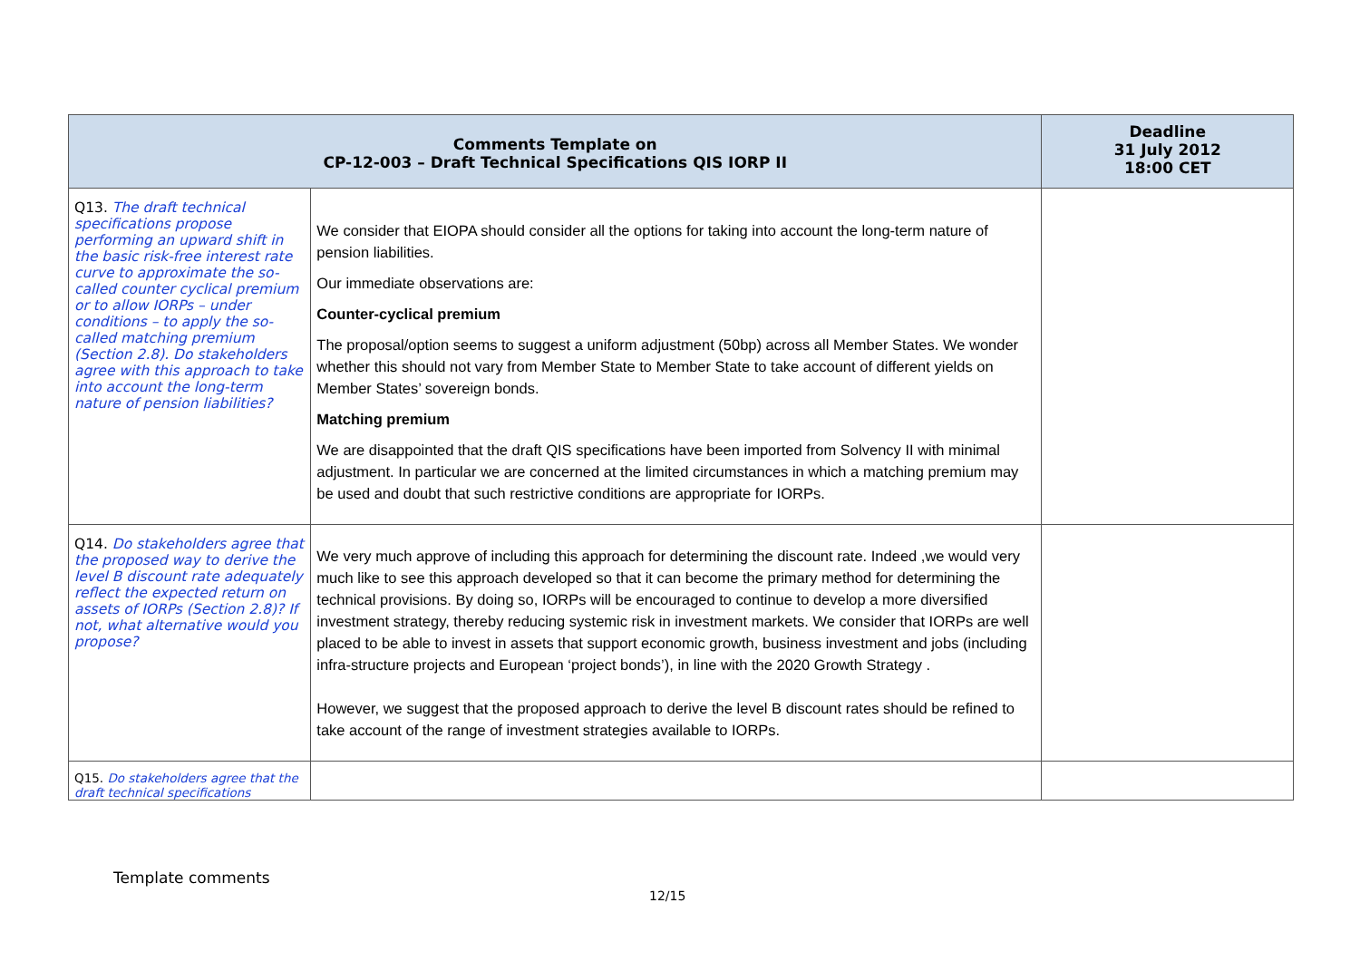| Comments Template on CP-12-003 – Draft Technical Specifications QIS IORP II | | Deadline 31 July 2012 18:00 CET |
| --- | --- | --- |
| Q13. The draft technical specifications propose performing an upward shift in the basic risk-free interest rate curve to approximate the so-called counter cyclical premium or to allow IORPs – under conditions – to apply the so- called matching premium (Section 2.8). Do stakeholders agree with this approach to take into account the long-term nature of pension liabilities? | We consider that EIOPA should consider all the options for taking into account the long-term nature of pension liabilities. Our immediate observations are: Counter-cyclical premium The proposal/option seems to suggest a uniform adjustment (50bp) across all Member States. We wonder whether this should not vary from Member State to Member State to take account of different yields on Member States’ sovereign bonds. Matching premium We are disappointed that the draft QIS specifications have been imported from Solvency II with minimal adjustment. In particular we are concerned at the limited circumstances in which a matching premium may be used and doubt that such restrictive conditions are appropriate for IORPs. | |
| Q14. Do stakeholders agree that the proposed way to derive the level B discount rate adequately reflect the expected return on assets of IORPs (Section 2.8)? If not, what alternative would you propose? | We very much approve of including this approach for determining the discount rate. Indeed ,we would very much like to see this approach developed so that it can become the primary method for determining the technical provisions. By doing so, IORPs will be encouraged to continue to develop a more diversified investment strategy, thereby reducing systemic risk in investment markets. We consider that IORPs are well placed to be able to invest in assets that support economic growth, business investment and jobs (including infra-structure projects and European ‘project bonds’), in line with the 2020 Growth Strategy . However, we suggest that the proposed approach to derive the level B discount rates should be refined to take account of the range of investment strategies available to IORPs. | |
| Q15. Do stakeholders agree that the draft technical specifications | | |
Template comments
12/15